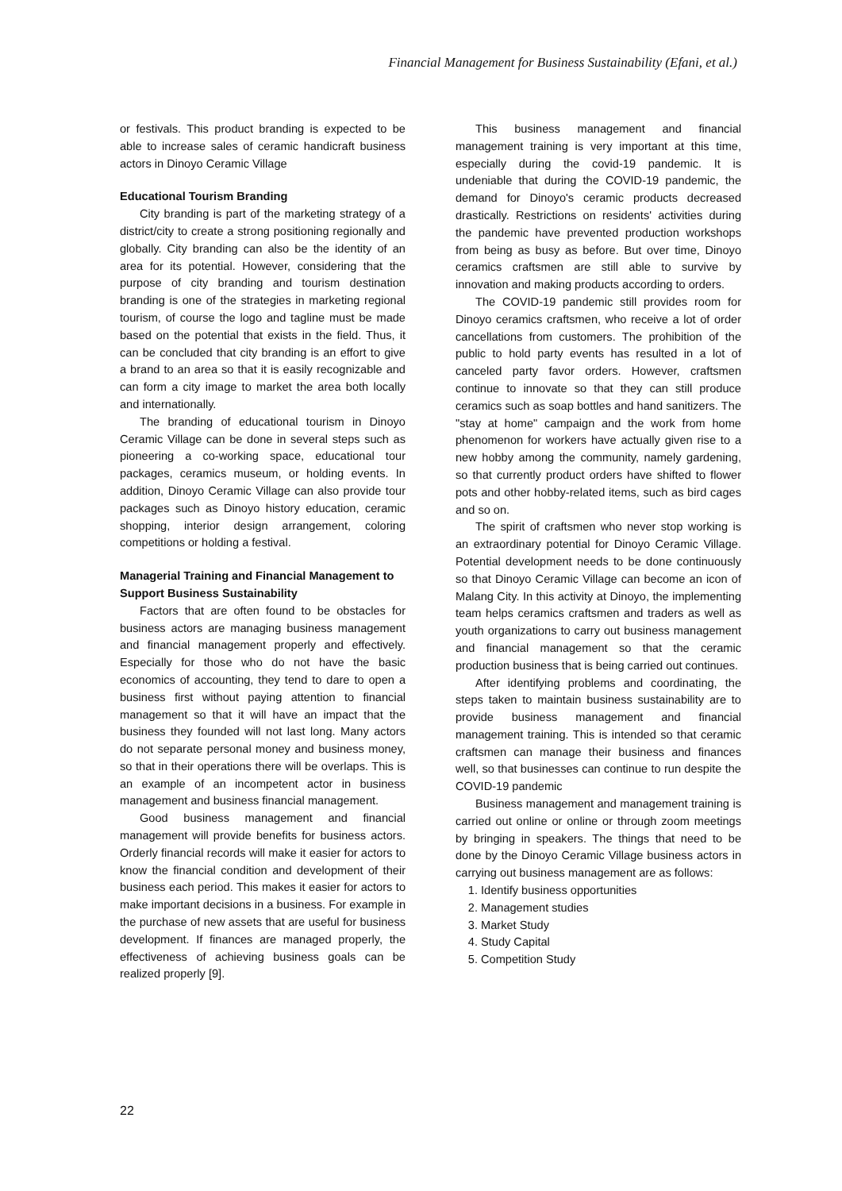Financial Management for Business Sustainability (Efani, et al.)
or festivals. This product branding is expected to be able to increase sales of ceramic handicraft business actors in Dinoyo Ceramic Village
Educational Tourism Branding
City branding is part of the marketing strategy of a district/city to create a strong positioning regionally and globally. City branding can also be the identity of an area for its potential. However, considering that the purpose of city branding and tourism destination branding is one of the strategies in marketing regional tourism, of course the logo and tagline must be made based on the potential that exists in the field. Thus, it can be concluded that city branding is an effort to give a brand to an area so that it is easily recognizable and can form a city image to market the area both locally and internationally.
The branding of educational tourism in Dinoyo Ceramic Village can be done in several steps such as pioneering a co-working space, educational tour packages, ceramics museum, or holding events. In addition, Dinoyo Ceramic Village can also provide tour packages such as Dinoyo history education, ceramic shopping, interior design arrangement, coloring competitions or holding a festival.
Managerial Training and Financial Management to Support Business Sustainability
Factors that are often found to be obstacles for business actors are managing business management and financial management properly and effectively. Especially for those who do not have the basic economics of accounting, they tend to dare to open a business first without paying attention to financial management so that it will have an impact that the business they founded will not last long. Many actors do not separate personal money and business money, so that in their operations there will be overlaps. This is an example of an incompetent actor in business management and business financial management.
Good business management and financial management will provide benefits for business actors. Orderly financial records will make it easier for actors to know the financial condition and development of their business each period. This makes it easier for actors to make important decisions in a business. For example in the purchase of new assets that are useful for business development. If finances are managed properly, the effectiveness of achieving business goals can be realized properly [9].
This business management and financial management training is very important at this time, especially during the covid-19 pandemic. It is undeniable that during the COVID-19 pandemic, the demand for Dinoyo's ceramic products decreased drastically. Restrictions on residents' activities during the pandemic have prevented production workshops from being as busy as before. But over time, Dinoyo ceramics craftsmen are still able to survive by innovation and making products according to orders.
The COVID-19 pandemic still provides room for Dinoyo ceramics craftsmen, who receive a lot of order cancellations from customers. The prohibition of the public to hold party events has resulted in a lot of canceled party favor orders. However, craftsmen continue to innovate so that they can still produce ceramics such as soap bottles and hand sanitizers. The "stay at home" campaign and the work from home phenomenon for workers have actually given rise to a new hobby among the community, namely gardening, so that currently product orders have shifted to flower pots and other hobby-related items, such as bird cages and so on.
The spirit of craftsmen who never stop working is an extraordinary potential for Dinoyo Ceramic Village. Potential development needs to be done continuously so that Dinoyo Ceramic Village can become an icon of Malang City. In this activity at Dinoyo, the implementing team helps ceramics craftsmen and traders as well as youth organizations to carry out business management and financial management so that the ceramic production business that is being carried out continues.
After identifying problems and coordinating, the steps taken to maintain business sustainability are to provide business management and financial management training. This is intended so that ceramic craftsmen can manage their business and finances well, so that businesses can continue to run despite the COVID-19 pandemic
Business management and management training is carried out online or online or through zoom meetings by bringing in speakers. The things that need to be done by the Dinoyo Ceramic Village business actors in carrying out business management are as follows:
1. Identify business opportunities
2. Management studies
3. Market Study
4. Study Capital
5. Competition Study
22